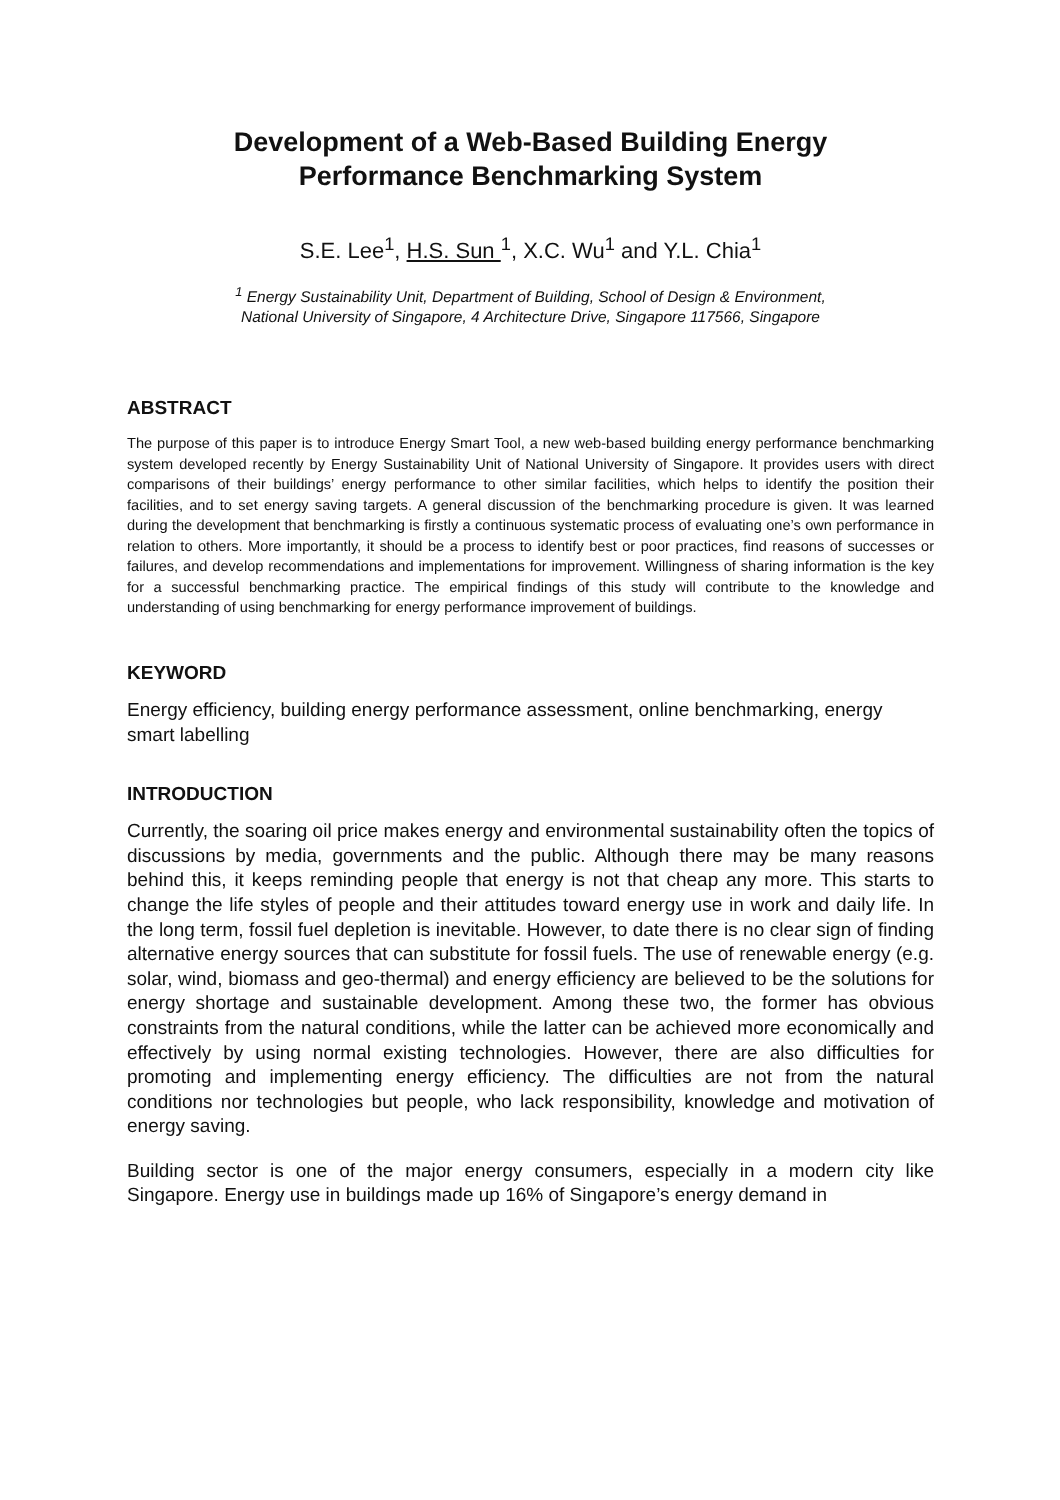Development of a Web-Based Building Energy
Performance Benchmarking System
S.E. Lee<sup>1</sup>, H.S. Sun <sup>1</sup>, X.C. Wu<sup>1</sup> and Y.L. Chia<sup>1</sup>
<sup>1</sup> Energy Sustainability Unit, Department of Building, School of Design & Environment,
National University of Singapore, 4 Architecture Drive, Singapore 117566, Singapore
ABSTRACT
The purpose of this paper is to introduce Energy Smart Tool, a new web-based building energy performance benchmarking system developed recently by Energy Sustainability Unit of National University of Singapore. It provides users with direct comparisons of their buildings’ energy performance to other similar facilities, which helps to identify the position their facilities, and to set energy saving targets. A general discussion of the benchmarking procedure is given. It was learned during the development that benchmarking is firstly a continuous systematic process of evaluating one’s own performance in relation to others. More importantly, it should be a process to identify best or poor practices, find reasons of successes or failures, and develop recommendations and implementations for improvement. Willingness of sharing information is the key for a successful benchmarking practice. The empirical findings of this study will contribute to the knowledge and understanding of using benchmarking for energy performance improvement of buildings.
KEYWORD
Energy efficiency, building energy performance assessment, online benchmarking, energy smart labelling
INTRODUCTION
Currently, the soaring oil price makes energy and environmental sustainability often the topics of discussions by media, governments and the public. Although there may be many reasons behind this, it keeps reminding people that energy is not that cheap any more. This starts to change the life styles of people and their attitudes toward energy use in work and daily life. In the long term, fossil fuel depletion is inevitable. However, to date there is no clear sign of finding alternative energy sources that can substitute for fossil fuels. The use of renewable energy (e.g. solar, wind, biomass and geo-thermal) and energy efficiency are believed to be the solutions for energy shortage and sustainable development. Among these two, the former has obvious constraints from the natural conditions, while the latter can be achieved more economically and effectively by using normal existing technologies. However, there are also difficulties for promoting and implementing energy efficiency. The difficulties are not from the natural conditions nor technologies but people, who lack responsibility, knowledge and motivation of energy saving.
Building sector is one of the major energy consumers, especially in a modern city like Singapore. Energy use in buildings made up 16% of Singapore’s energy demand in